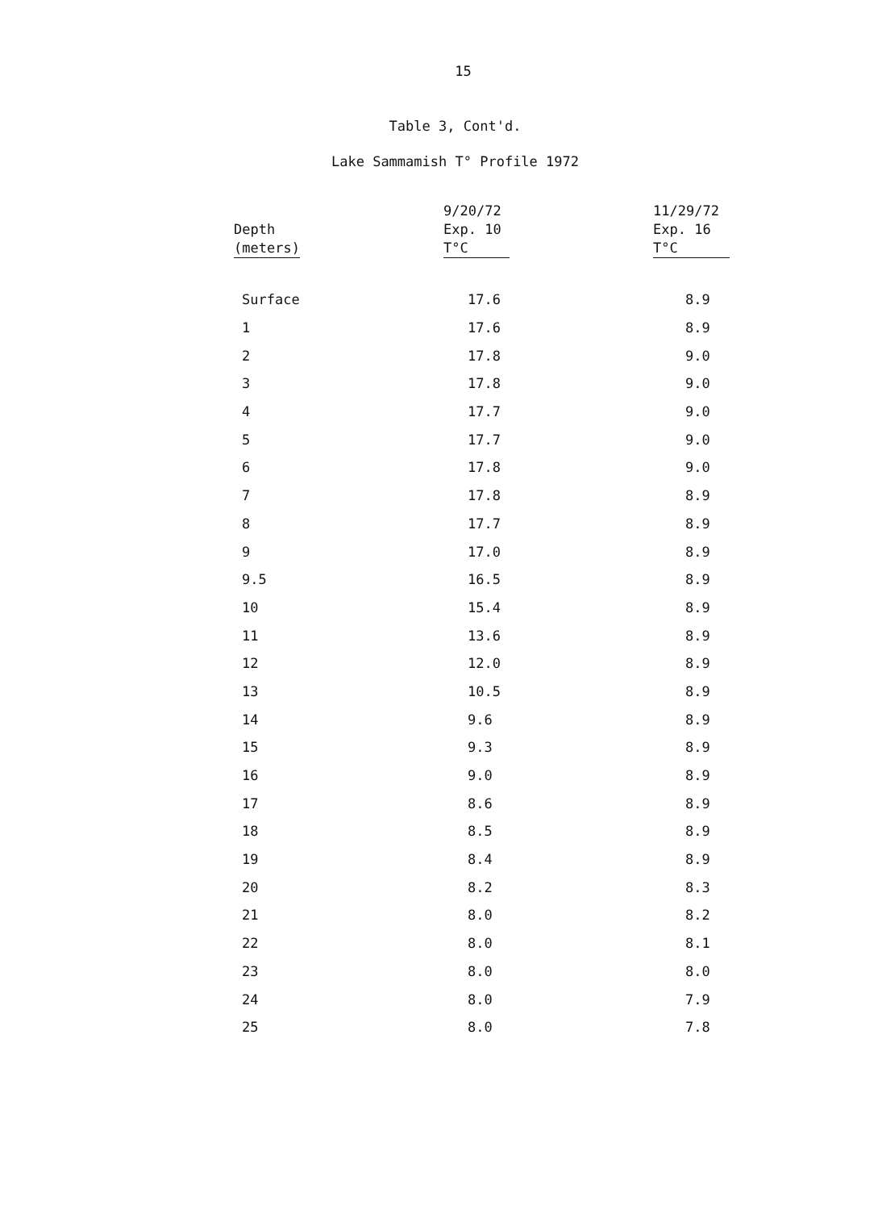15
Table 3, Cont'd.
Lake Sammamish T° Profile 1972
| Depth (meters) | 9/20/72 Exp. 10 T°C | 11/29/72 Exp. 16 T°C |
| --- | --- | --- |
| Surface | 17.6 | 8.9 |
| 1 | 17.6 | 8.9 |
| 2 | 17.8 | 9.0 |
| 3 | 17.8 | 9.0 |
| 4 | 17.7 | 9.0 |
| 5 | 17.7 | 9.0 |
| 6 | 17.8 | 9.0 |
| 7 | 17.8 | 8.9 |
| 8 | 17.7 | 8.9 |
| 9 | 17.0 | 8.9 |
| 9.5 | 16.5 | 8.9 |
| 10 | 15.4 | 8.9 |
| 11 | 13.6 | 8.9 |
| 12 | 12.0 | 8.9 |
| 13 | 10.5 | 8.9 |
| 14 | 9.6 | 8.9 |
| 15 | 9.3 | 8.9 |
| 16 | 9.0 | 8.9 |
| 17 | 8.6 | 8.9 |
| 18 | 8.5 | 8.9 |
| 19 | 8.4 | 8.9 |
| 20 | 8.2 | 8.3 |
| 21 | 8.0 | 8.2 |
| 22 | 8.0 | 8.1 |
| 23 | 8.0 | 8.0 |
| 24 | 8.0 | 7.9 |
| 25 | 8.0 | 7.8 |